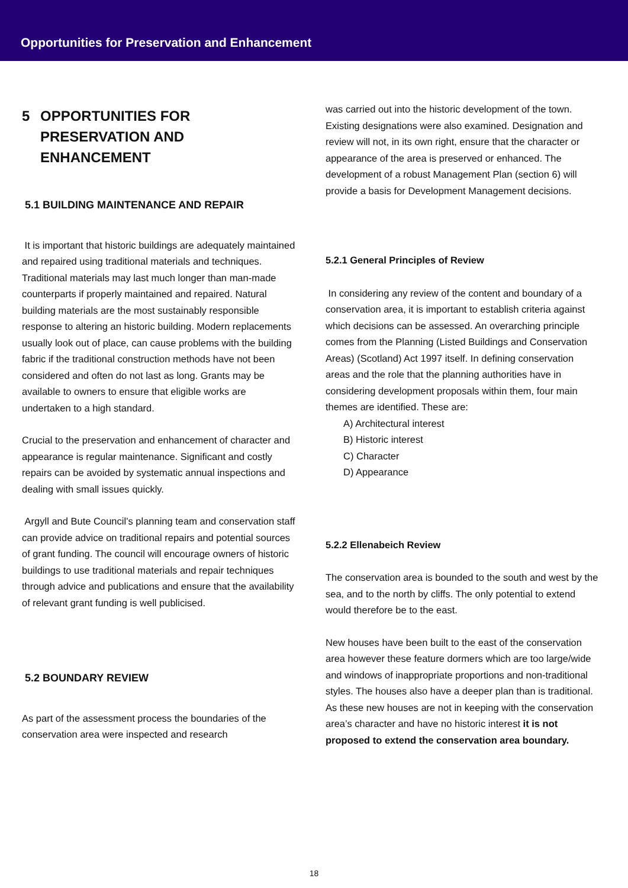Opportunities for Preservation and Enhancement
5 OPPORTUNITIES FOR PRESERVATION AND ENHANCEMENT
5.1 BUILDING MAINTENANCE AND REPAIR
It is important that historic buildings are adequately maintained and repaired using traditional materials and techniques. Traditional materials may last much longer than man-made counterparts if properly maintained and repaired. Natural building materials are the most sustainably responsible response to altering an historic building. Modern replacements usually look out of place, can cause problems with the building fabric if the traditional construction methods have not been considered and often do not last as long. Grants may be available to owners to ensure that eligible works are undertaken to a high standard.
Crucial to the preservation and enhancement of character and appearance is regular maintenance. Significant and costly repairs can be avoided by systematic annual inspections and dealing with small issues quickly.
Argyll and Bute Council’s planning team and conservation staff can provide advice on traditional repairs and potential sources of grant funding. The council will encourage owners of historic buildings to use traditional materials and repair techniques through advice and publications and ensure that the availability of relevant grant funding is well publicised.
5.2 BOUNDARY REVIEW
As part of the assessment process the boundaries of the conservation area were inspected and research
was carried out into the historic development of the town. Existing designations were also examined. Designation and review will not, in its own right, ensure that the character or appearance of the area is preserved or enhanced. The development of a robust Management Plan (section 6) will provide a basis for Development Management decisions.
5.2.1 General Principles of Review
In considering any review of the content and boundary of a conservation area, it is important to establish criteria against which decisions can be assessed. An overarching principle comes from the Planning (Listed Buildings and Conservation Areas) (Scotland) Act 1997 itself. In defining conservation areas and the role that the planning authorities have in considering development proposals within them, four main themes are identified. These are:
A) Architectural interest
B) Historic interest
C) Character
D) Appearance
5.2.2 Ellenabeich Review
The conservation area is bounded to the south and west by the sea, and to the north by cliffs. The only potential to extend would therefore be to the east.
New houses have been built to the east of the conservation area however these feature dormers which are too large/wide and windows of inappropriate proportions and non-traditional styles. The houses also have a deeper plan than is traditional. As these new houses are not in keeping with the conservation area’s character and have no historic interest it is not proposed to extend the conservation area boundary.
18